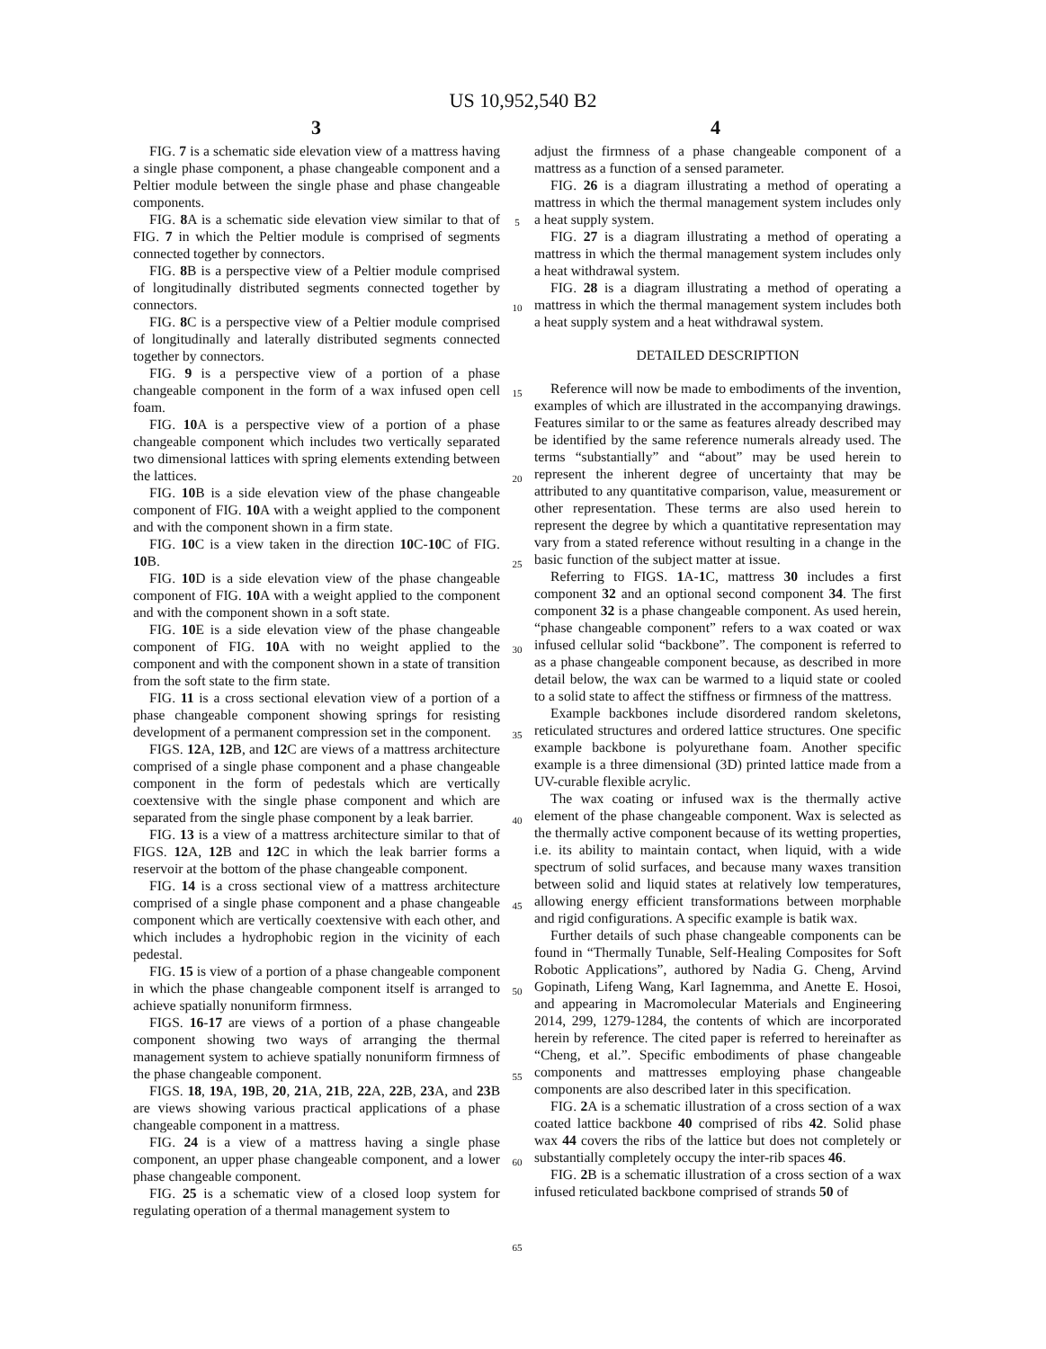US 10,952,540 B2
3 4
FIG. 7 is a schematic side elevation view of a mattress having a single phase component, a phase changeable component and a Peltier module between the single phase and phase changeable components.
FIG. 8 A is a schematic side elevation view similar to that of FIG. 7 in which the Peltier module is comprised of segments connected together by connectors.
FIG. 8 B is a perspective view of a Peltier module comprised of longitudinally distributed segments connected together by connectors.
FIG. 8 C is a perspective view of a Peltier module comprised of longitudinally and laterally distributed segments connected together by connectors.
FIG. 9 is a perspective view of a portion of a phase changeable component in the form of a wax infused open cell foam.
FIG. 10 A is a perspective view of a portion of a phase changeable component which includes two vertically separated two dimensional lattices with spring elements extending between the lattices.
FIG. 10 B is a side elevation view of the phase changeable component of FIG. 10 A with a weight applied to the component and with the component shown in a firm state.
FIG. 10 C is a view taken in the direction 10 C-10 C of FIG. 10 B.
FIG. 10 D is a side elevation view of the phase changeable component of FIG. 10 A with a weight applied to the component and with the component shown in a soft state.
FIG. 10 E is a side elevation view of the phase changeable component of FIG. 10 A with no weight applied to the component and with the component shown in a state of transition from the soft state to the firm state.
FIG. 11 is a cross sectional elevation view of a portion of a phase changeable component showing springs for resisting development of a permanent compression set in the component.
FIGS. 12 A, 12 B, and 12 C are views of a mattress architecture comprised of a single phase component and a phase changeable component in the form of pedestals which are vertically coextensive with the single phase component and which are separated from the single phase component by a leak barrier.
FIG. 13 is a view of a mattress architecture similar to that of FIGS. 12 A, 12 B and 12 C in which the leak barrier forms a reservoir at the bottom of the phase changeable component.
FIG. 14 is a cross sectional view of a mattress architecture comprised of a single phase component and a phase changeable component which are vertically coextensive with each other, and which includes a hydrophobic region in the vicinity of each pedestal.
FIG. 15 is view of a portion of a phase changeable component in which the phase changeable component itself is arranged to achieve spatially nonuniform firmness.
FIGS. 16-17 are views of a portion of a phase changeable component showing two ways of arranging the thermal management system to achieve spatially nonuniform firmness of the phase changeable component.
FIGS. 18, 19 A, 19 B, 20, 21 A, 21 B, 22 A, 22 B, 23 A, and 23 B are views showing various practical applications of a phase changeable component in a mattress.
FIG. 24 is a view of a mattress having a single phase component, an upper phase changeable component, and a lower phase changeable component.
FIG. 25 is a schematic view of a closed loop system for regulating operation of a thermal management system to
5
10
15
20
25
30
35
40
45
50
55
60
65
adjust the firmness of a phase changeable component of a mattress as a function of a sensed parameter.
FIG. 26 is a diagram illustrating a method of operating a mattress in which the thermal management system includes only a heat supply system.
FIG. 27 is a diagram illustrating a method of operating a mattress in which the thermal management system includes only a heat withdrawal system.
FIG. 28 is a diagram illustrating a method of operating a mattress in which the thermal management system includes both a heat supply system and a heat withdrawal system.
DETAILED DESCRIPTION
Reference will now be made to embodiments of the invention, examples of which are illustrated in the accompanying drawings. Features similar to or the same as features already described may be identified by the same reference numerals already used. The terms “substantially” and “about” may be used herein to represent the inherent degree of uncertainty that may be attributed to any quantitative comparison, value, measurement or other representation. These terms are also used herein to represent the degree by which a quantitative representation may vary from a stated reference without resulting in a change in the basic function of the subject matter at issue.
Referring to FIGS. 1 A-1 C, mattress 30 includes a first component 32 and an optional second component 34. The first component 32 is a phase changeable component. As used herein, “phase changeable component” refers to a wax coated or wax infused cellular solid “backbone”. The component is referred to as a phase changeable component because, as described in more detail below, the wax can be warmed to a liquid state or cooled to a solid state to affect the stiffness or firmness of the mattress.
Example backbones include disordered random skeletons, reticulated structures and ordered lattice structures. One specific example backbone is polyurethane foam. Another specific example is a three dimensional (3D) printed lattice made from a UV-curable flexible acrylic.
The wax coating or infused wax is the thermally active element of the phase changeable component. Wax is selected as the thermally active component because of its wetting properties, i.e. its ability to maintain contact, when liquid, with a wide spectrum of solid surfaces, and because many waxes transition between solid and liquid states at relatively low temperatures, allowing energy efficient transformations between morphable and rigid configurations. A specific example is batik wax.
Further details of such phase changeable components can be found in “Thermally Tunable, Self-Healing Composites for Soft Robotic Applications”, authored by Nadia G. Cheng, Arvind Gopinath, Lifeng Wang, Karl Iagnemma, and Anette E. Hosoi, and appearing in Macromolecular Materials and Engineering 2014, 299, 1279-1284, the contents of which are incorporated herein by reference. The cited paper is referred to hereinafter as “Cheng, et al.”. Specific embodiments of phase changeable components and mattresses employing phase changeable components are also described later in this specification.
FIG. 2 A is a schematic illustration of a cross section of a wax coated lattice backbone 40 comprised of ribs 42. Solid phase wax 44 covers the ribs of the lattice but does not completely or substantially completely occupy the inter-rib spaces 46.
FIG. 2 B is a schematic illustration of a cross section of a wax infused reticulated backbone comprised of strands 50 of